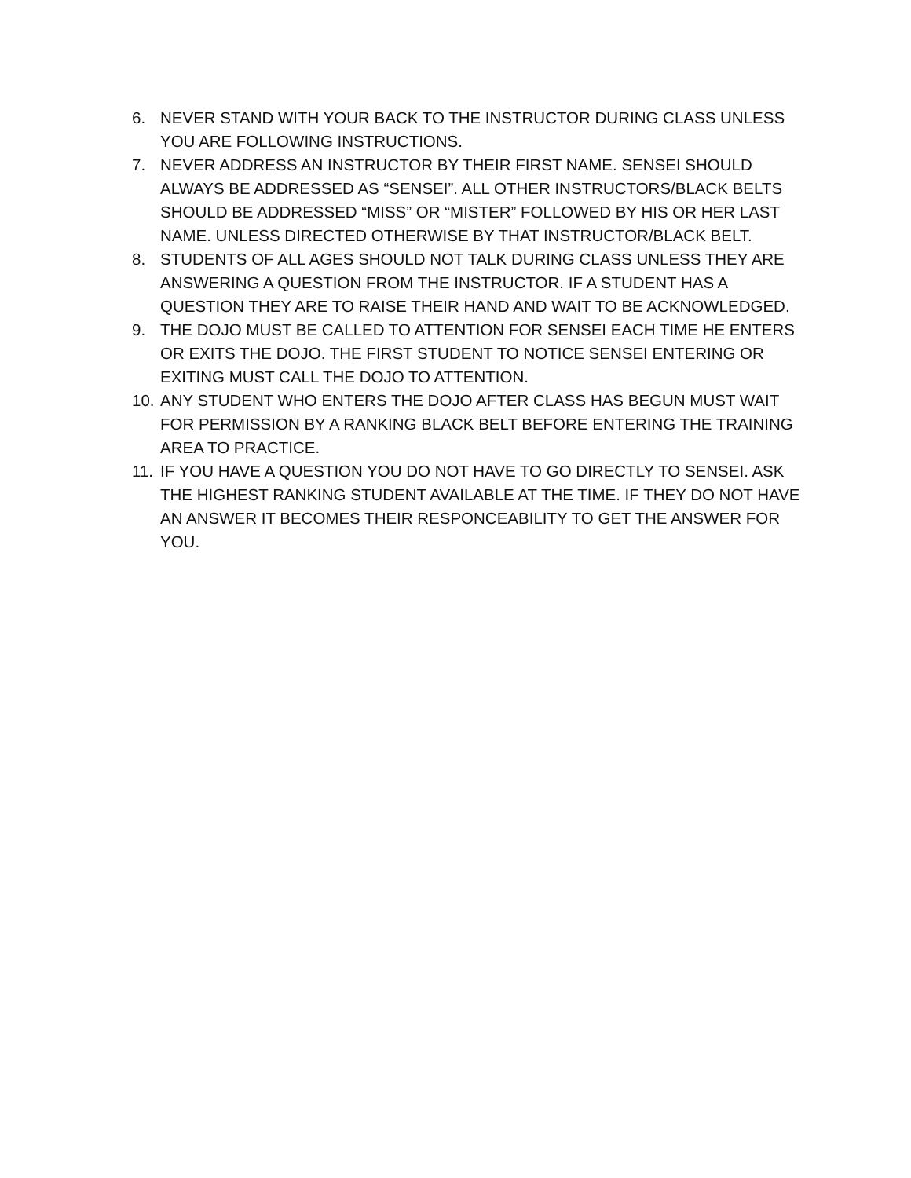6. NEVER STAND WITH YOUR BACK TO THE INSTRUCTOR DURING CLASS UNLESS YOU ARE FOLLOWING INSTRUCTIONS.
7. NEVER ADDRESS AN INSTRUCTOR BY THEIR FIRST NAME. SENSEI SHOULD ALWAYS BE ADDRESSED AS “SENSEI”. ALL OTHER INSTRUCTORS/BLACK BELTS SHOULD BE ADDRESSED “MISS” OR “MISTER” FOLLOWED BY HIS OR HER LAST NAME. UNLESS DIRECTED OTHERWISE BY THAT INSTRUCTOR/BLACK BELT.
8. STUDENTS OF ALL AGES SHOULD NOT TALK DURING CLASS UNLESS THEY ARE ANSWERING A QUESTION FROM THE INSTRUCTOR. IF A STUDENT HAS A QUESTION THEY ARE TO RAISE THEIR HAND AND WAIT TO BE ACKNOWLEDGED.
9. THE DOJO MUST BE CALLED TO ATTENTION FOR SENSEI EACH TIME HE ENTERS OR EXITS THE DOJO. THE FIRST STUDENT TO NOTICE SENSEI ENTERING OR EXITING MUST CALL THE DOJO TO ATTENTION.
10. ANY STUDENT WHO ENTERS THE DOJO AFTER CLASS HAS BEGUN MUST WAIT FOR PERMISSION BY A RANKING BLACK BELT BEFORE ENTERING THE TRAINING AREA TO PRACTICE.
11. IF YOU HAVE A QUESTION YOU DO NOT HAVE TO GO DIRECTLY TO SENSEI. ASK THE HIGHEST RANKING STUDENT AVAILABLE AT THE TIME. IF THEY DO NOT HAVE AN ANSWER IT BECOMES THEIR RESPONCEABILITY TO GET THE ANSWER FOR YOU.